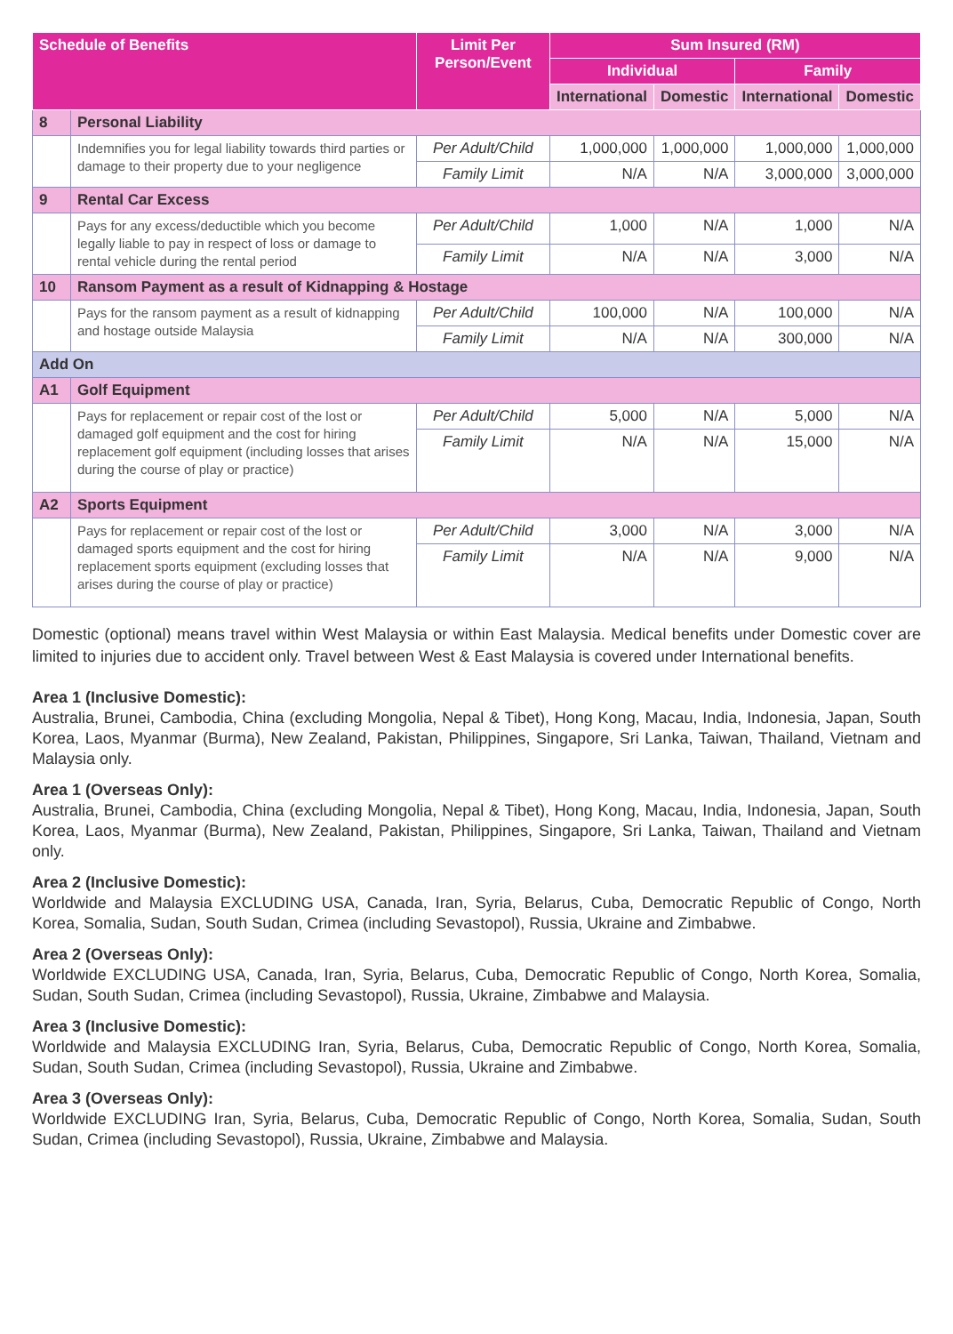| Schedule of Benefits | | Limit Per Person/Event | Sum Insured (RM) | | | |
| --- | --- | --- | --- | --- | --- | --- |
| | | | Individual | | Family | |
| | | | International | Domestic | International | Domestic |
| 8 | Personal Liability | | | | | |
| | Indemnifies you for legal liability towards third parties or damage to their property due to your negligence | Per Adult/Child | 1,000,000 | 1,000,000 | 1,000,000 | 1,000,000 |
| | | Family Limit | N/A | N/A | 3,000,000 | 3,000,000 |
| 9 | Rental Car Excess | | | | | |
| | Pays for any excess/deductible which you become legally liable to pay in respect of loss or damage to rental vehicle during the rental period | Per Adult/Child | 1,000 | N/A | 1,000 | N/A |
| | | Family Limit | N/A | N/A | 3,000 | N/A |
| 10 | Ransom Payment as a result of Kidnapping & Hostage | | | | | |
| | Pays for the ransom payment as a result of kidnapping and hostage outside Malaysia | Per Adult/Child | 100,000 | N/A | 100,000 | N/A |
| | | Family Limit | N/A | N/A | 300,000 | N/A |
| Add On | | | | | | |
| A1 | Golf Equipment | | | | | |
| | Pays for replacement or repair cost of the lost or damaged golf equipment and the cost for hiring replacement golf equipment (including losses that arises during the course of play or practice) | Per Adult/Child | 5,000 | N/A | 5,000 | N/A |
| | | Family Limit | N/A | N/A | 15,000 | N/A |
| A2 | Sports Equipment | | | | | |
| | Pays for replacement or repair cost of the lost or damaged sports equipment and the cost for hiring replacement sports equipment (excluding losses that arises during the course of play or practice) | Per Adult/Child | 3,000 | N/A | 3,000 | N/A |
| | | Family Limit | N/A | N/A | 9,000 | N/A |
Domestic (optional) means travel within West Malaysia or within East Malaysia. Medical benefits under Domestic cover are limited to injuries due to accident only. Travel between West & East Malaysia is covered under International benefits.
Area 1 (Inclusive Domestic):
Australia, Brunei, Cambodia, China (excluding Mongolia, Nepal & Tibet), Hong Kong, Macau, India, Indonesia, Japan, South Korea, Laos, Myanmar (Burma), New Zealand, Pakistan, Philippines, Singapore, Sri Lanka, Taiwan, Thailand, Vietnam and Malaysia only.
Area 1 (Overseas Only):
Australia, Brunei, Cambodia, China (excluding Mongolia, Nepal & Tibet), Hong Kong, Macau, India, Indonesia, Japan, South Korea, Laos, Myanmar (Burma), New Zealand, Pakistan, Philippines, Singapore, Sri Lanka, Taiwan, Thailand and Vietnam only.
Area 2 (Inclusive Domestic):
Worldwide and Malaysia EXCLUDING USA, Canada, Iran, Syria, Belarus, Cuba, Democratic Republic of Congo, North Korea, Somalia, Sudan, South Sudan, Crimea (including Sevastopol), Russia, Ukraine and Zimbabwe.
Area 2 (Overseas Only):
Worldwide EXCLUDING USA, Canada, Iran, Syria, Belarus, Cuba, Democratic Republic of Congo, North Korea, Somalia, Sudan, South Sudan, Crimea (including Sevastopol), Russia, Ukraine, Zimbabwe and Malaysia.
Area 3 (Inclusive Domestic):
Worldwide and Malaysia EXCLUDING Iran, Syria, Belarus, Cuba, Democratic Republic of Congo, North Korea, Somalia, Sudan, South Sudan, Crimea (including Sevastopol), Russia, Ukraine and Zimbabwe.
Area 3 (Overseas Only):
Worldwide EXCLUDING Iran, Syria, Belarus, Cuba, Democratic Republic of Congo, North Korea, Somalia, Sudan, South Sudan, Crimea (including Sevastopol), Russia, Ukraine, Zimbabwe and Malaysia.